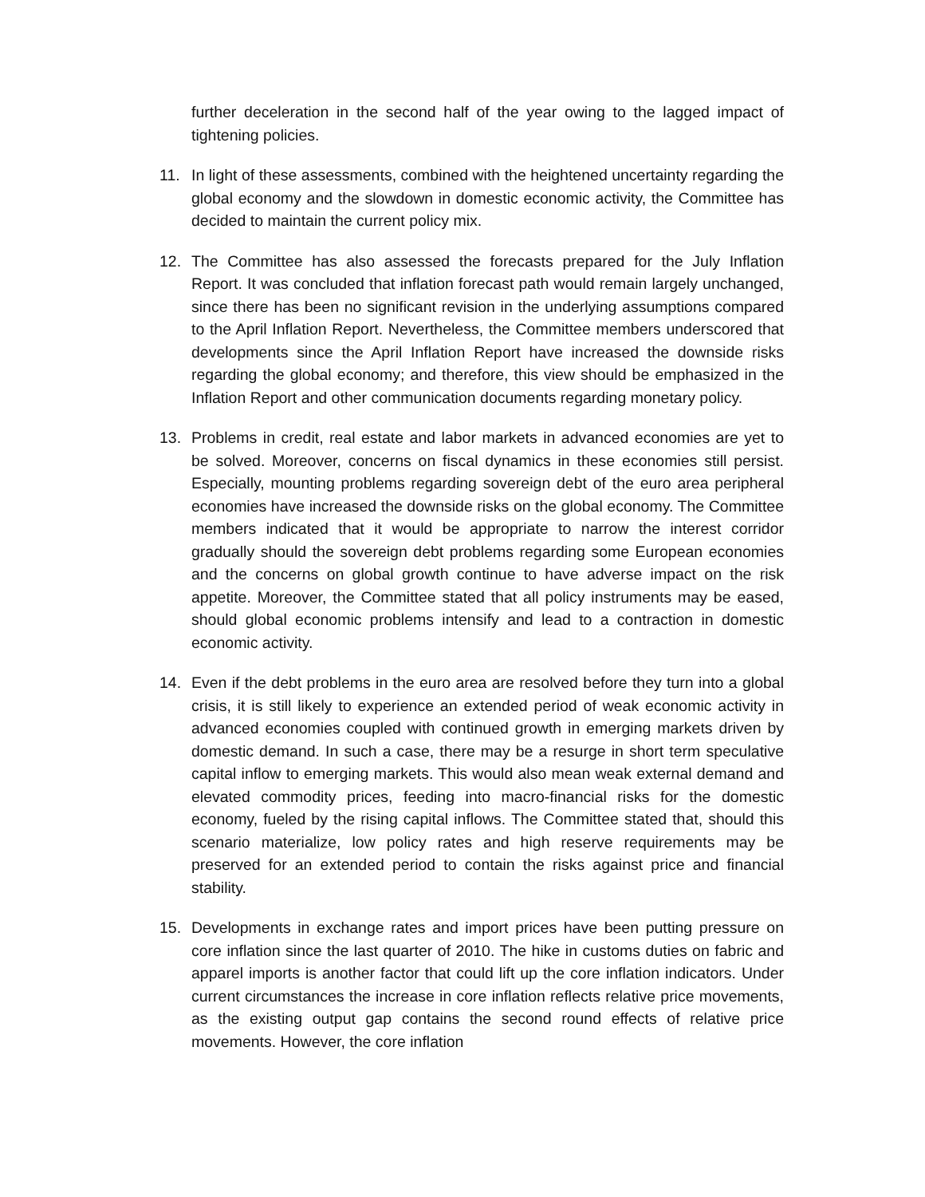further deceleration in the second half of the year owing to the lagged impact of tightening policies.
11. In light of these assessments, combined with the heightened uncertainty regarding the global economy and the slowdown in domestic economic activity, the Committee has decided to maintain the current policy mix.
12. The Committee has also assessed the forecasts prepared for the July Inflation Report. It was concluded that inflation forecast path would remain largely unchanged, since there has been no significant revision in the underlying assumptions compared to the April Inflation Report. Nevertheless, the Committee members underscored that developments since the April Inflation Report have increased the downside risks regarding the global economy; and therefore, this view should be emphasized in the Inflation Report and other communication documents regarding monetary policy.
13. Problems in credit, real estate and labor markets in advanced economies are yet to be solved. Moreover, concerns on fiscal dynamics in these economies still persist. Especially, mounting problems regarding sovereign debt of the euro area peripheral economies have increased the downside risks on the global economy. The Committee members indicated that it would be appropriate to narrow the interest corridor gradually should the sovereign debt problems regarding some European economies and the concerns on global growth continue to have adverse impact on the risk appetite. Moreover, the Committee stated that all policy instruments may be eased, should global economic problems intensify and lead to a contraction in domestic economic activity.
14. Even if the debt problems in the euro area are resolved before they turn into a global crisis, it is still likely to experience an extended period of weak economic activity in advanced economies coupled with continued growth in emerging markets driven by domestic demand. In such a case, there may be a resurge in short term speculative capital inflow to emerging markets. This would also mean weak external demand and elevated commodity prices, feeding into macro-financial risks for the domestic economy, fueled by the rising capital inflows. The Committee stated that, should this scenario materialize, low policy rates and high reserve requirements may be preserved for an extended period to contain the risks against price and financial stability.
15. Developments in exchange rates and import prices have been putting pressure on core inflation since the last quarter of 2010. The hike in customs duties on fabric and apparel imports is another factor that could lift up the core inflation indicators. Under current circumstances the increase in core inflation reflects relative price movements, as the existing output gap contains the second round effects of relative price movements. However, the core inflation